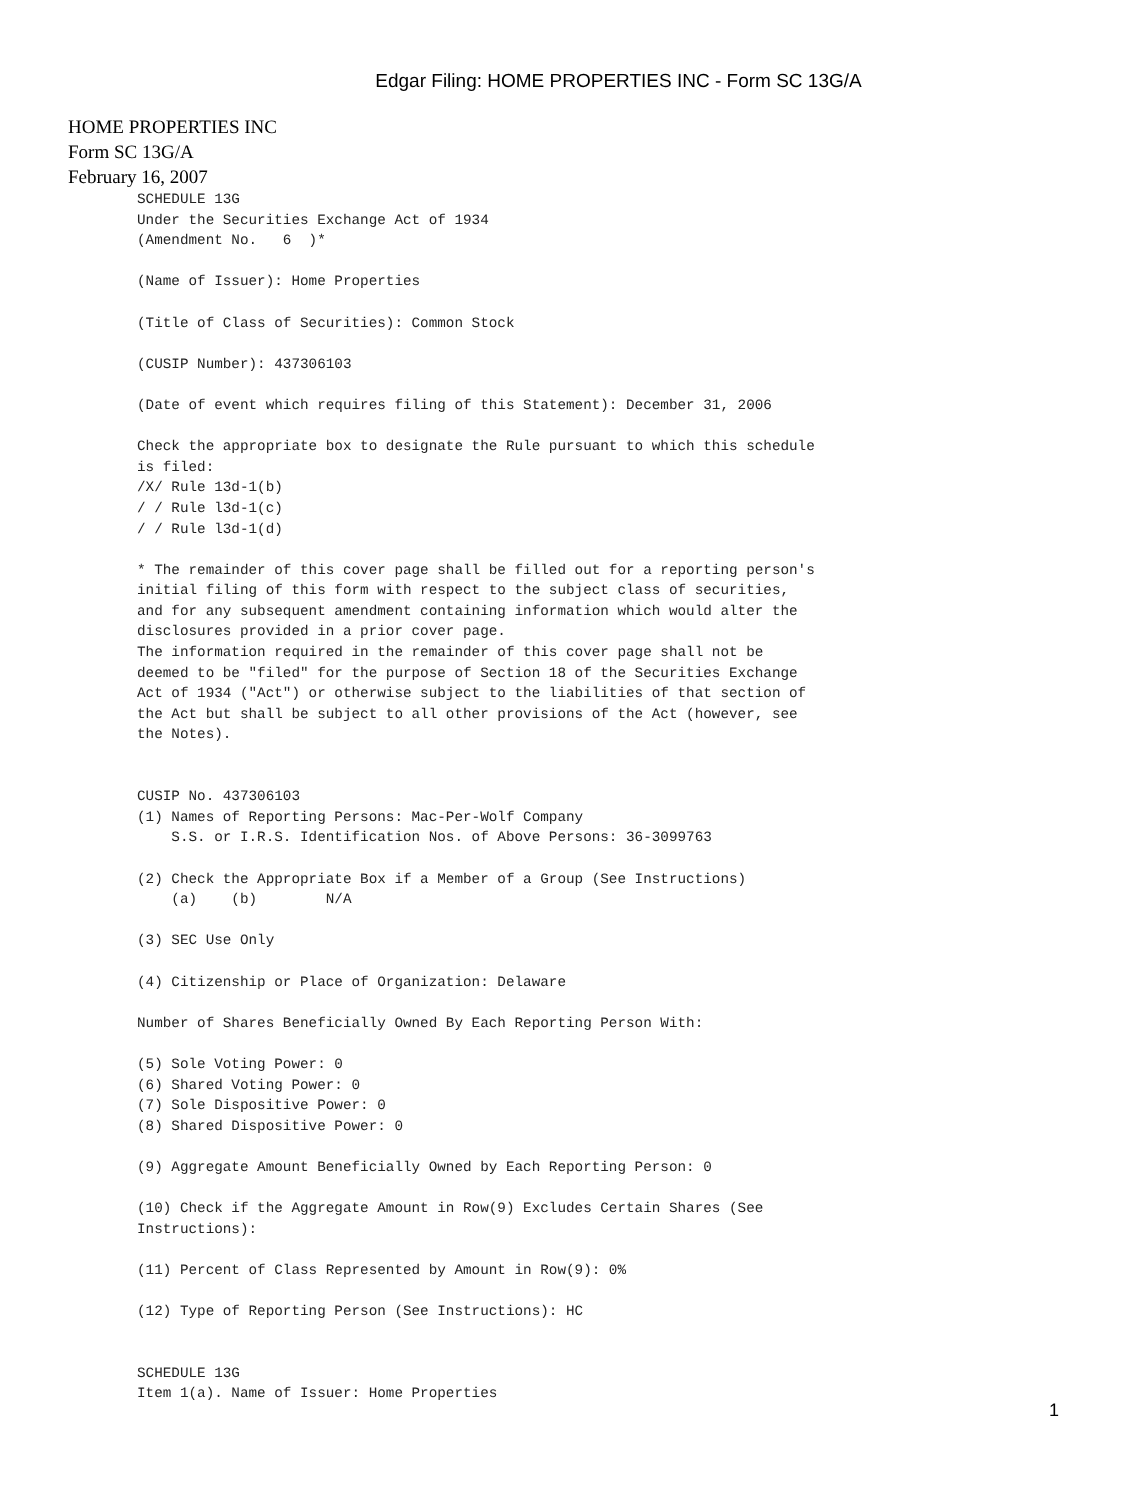Edgar Filing: HOME PROPERTIES INC - Form SC 13G/A
HOME PROPERTIES INC
Form SC 13G/A
February 16, 2007
SCHEDULE 13G
Under the Securities Exchange Act of 1934
(Amendment No.   6  )*

(Name of Issuer): Home Properties

(Title of Class of Securities): Common Stock

(CUSIP Number): 437306103

(Date of event which requires filing of this Statement): December 31, 2006

Check the appropriate box to designate the Rule pursuant to which this schedule
is filed:
/X/ Rule 13d-1(b)
/ / Rule l3d-1(c)
/ / Rule l3d-1(d)

* The remainder of this cover page shall be filled out for a reporting person's
initial filing of this form with respect to the subject class of securities,
and for any subsequent amendment containing information which would alter the
disclosures provided in a prior cover page.
The information required in the remainder of this cover page shall not be
deemed to be "filed" for the purpose of Section 18 of the Securities Exchange
Act of 1934 ("Act") or otherwise subject to the liabilities of that section of
the Act but shall be subject to all other provisions of the Act (however, see
the Notes).


CUSIP No. 437306103
(1) Names of Reporting Persons: Mac-Per-Wolf Company
    S.S. or I.R.S. Identification Nos. of Above Persons: 36-3099763

(2) Check the Appropriate Box if a Member of a Group (See Instructions)
    (a)    (b)        N/A

(3) SEC Use Only

(4) Citizenship or Place of Organization: Delaware

Number of Shares Beneficially Owned By Each Reporting Person With:

(5) Sole Voting Power: 0
(6) Shared Voting Power: 0
(7) Sole Dispositive Power: 0
(8) Shared Dispositive Power: 0

(9) Aggregate Amount Beneficially Owned by Each Reporting Person: 0

(10) Check if the Aggregate Amount in Row(9) Excludes Certain Shares (See
Instructions):

(11) Percent of Class Represented by Amount in Row(9): 0%

(12) Type of Reporting Person (See Instructions): HC


SCHEDULE 13G
Item 1(a). Name of Issuer: Home Properties
1